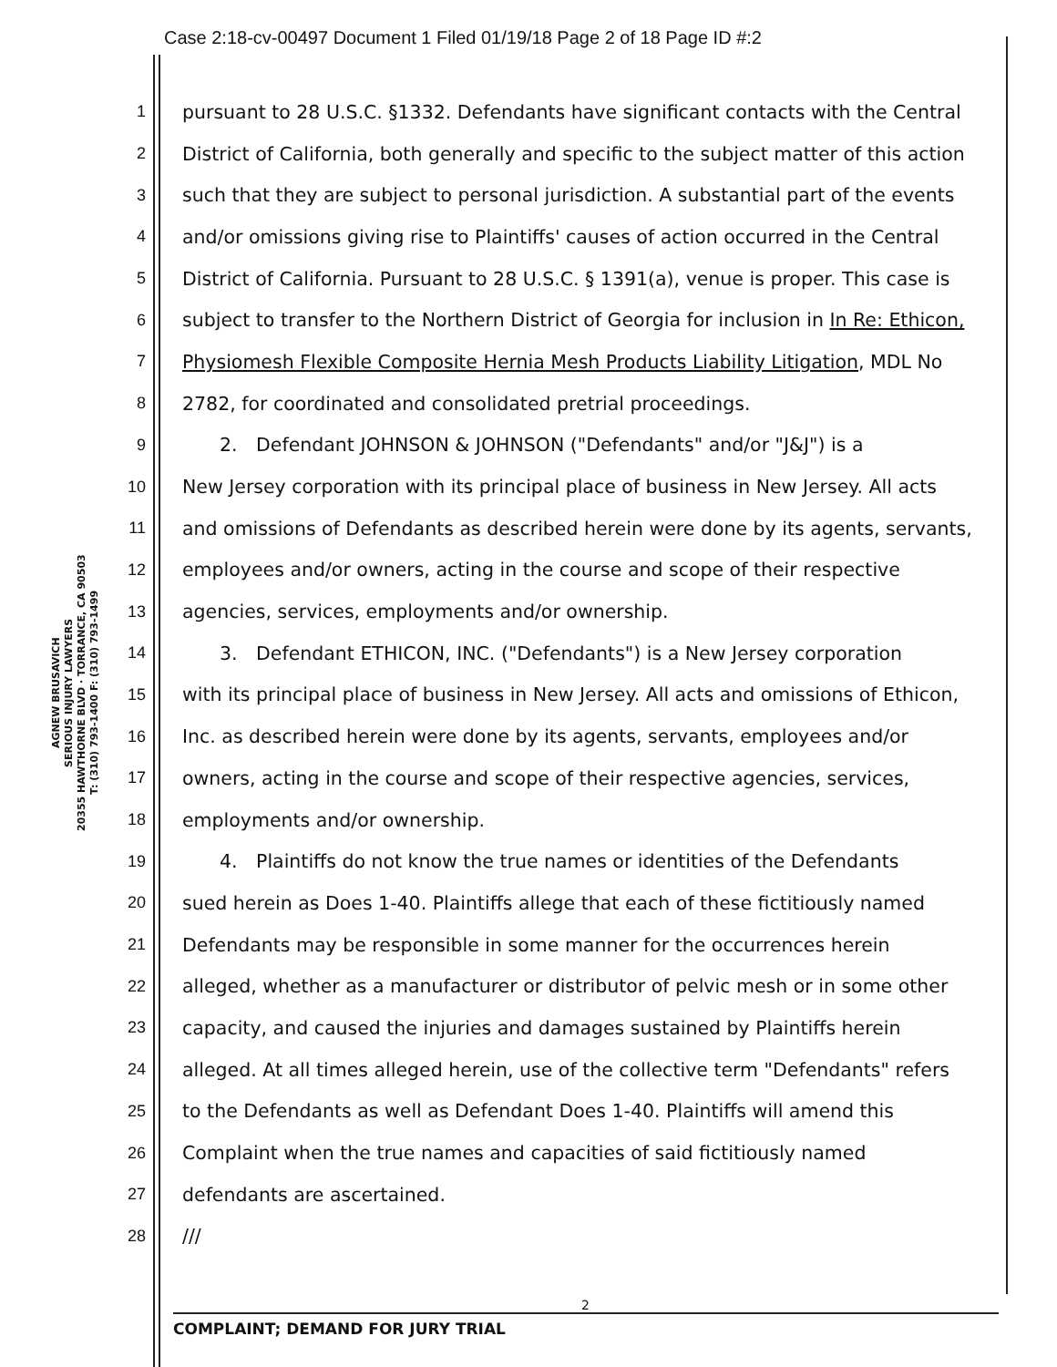Case 2:18-cv-00497 Document 1 Filed 01/19/18 Page 2 of 18 Page ID #:2
AGNEW BRUSAVICH
SERIOUS INJURY LAWYERS
20355 HAWTHORNE BLVD · TORRANCE, CA 90503
T: (310) 793-1400 F: (310) 793-1499
1 pursuant to 28 U.S.C. §1332. Defendants have significant contacts with the Central
2 District of California, both generally and specific to the subject matter of this action
3 such that they are subject to personal jurisdiction. A substantial part of the events
4 and/or omissions giving rise to Plaintiffs' causes of action occurred in the Central
5 District of California. Pursuant to 28 U.S.C. § 1391(a), venue is proper. This case is
6 subject to transfer to the Northern District of Georgia for inclusion in In Re: Ethicon,
7 Physiomesh Flexible Composite Hernia Mesh Products Liability Litigation, MDL No
8 2782, for coordinated and consolidated pretrial proceedings.
9  2. Defendant JOHNSON & JOHNSON ("Defendants" and/or "J&J") is a
10 New Jersey corporation with its principal place of business in New Jersey. All acts
11 and omissions of Defendants as described herein were done by its agents, servants,
12 employees and/or owners, acting in the course and scope of their respective
13 agencies, services, employments and/or ownership.
14  3. Defendant ETHICON, INC. ("Defendants") is a New Jersey corporation
15 with its principal place of business in New Jersey. All acts and omissions of Ethicon,
16 Inc. as described herein were done by its agents, servants, employees and/or
17 owners, acting in the course and scope of their respective agencies, services,
18 employments and/or ownership.
19  4. Plaintiffs do not know the true names or identities of the Defendants
20 sued herein as Does 1-40. Plaintiffs allege that each of these fictitiously named
21 Defendants may be responsible in some manner for the occurrences herein
22 alleged, whether as a manufacturer or distributor of pelvic mesh or in some other
23 capacity, and caused the injuries and damages sustained by Plaintiffs herein
24 alleged. At all times alleged herein, use of the collective term "Defendants" refers
25 to the Defendants as well as Defendant Does 1-40. Plaintiffs will amend this
26 Complaint when the true names and capacities of said fictitiously named
27 defendants are ascertained.
28 ///
2
COMPLAINT; DEMAND FOR JURY TRIAL